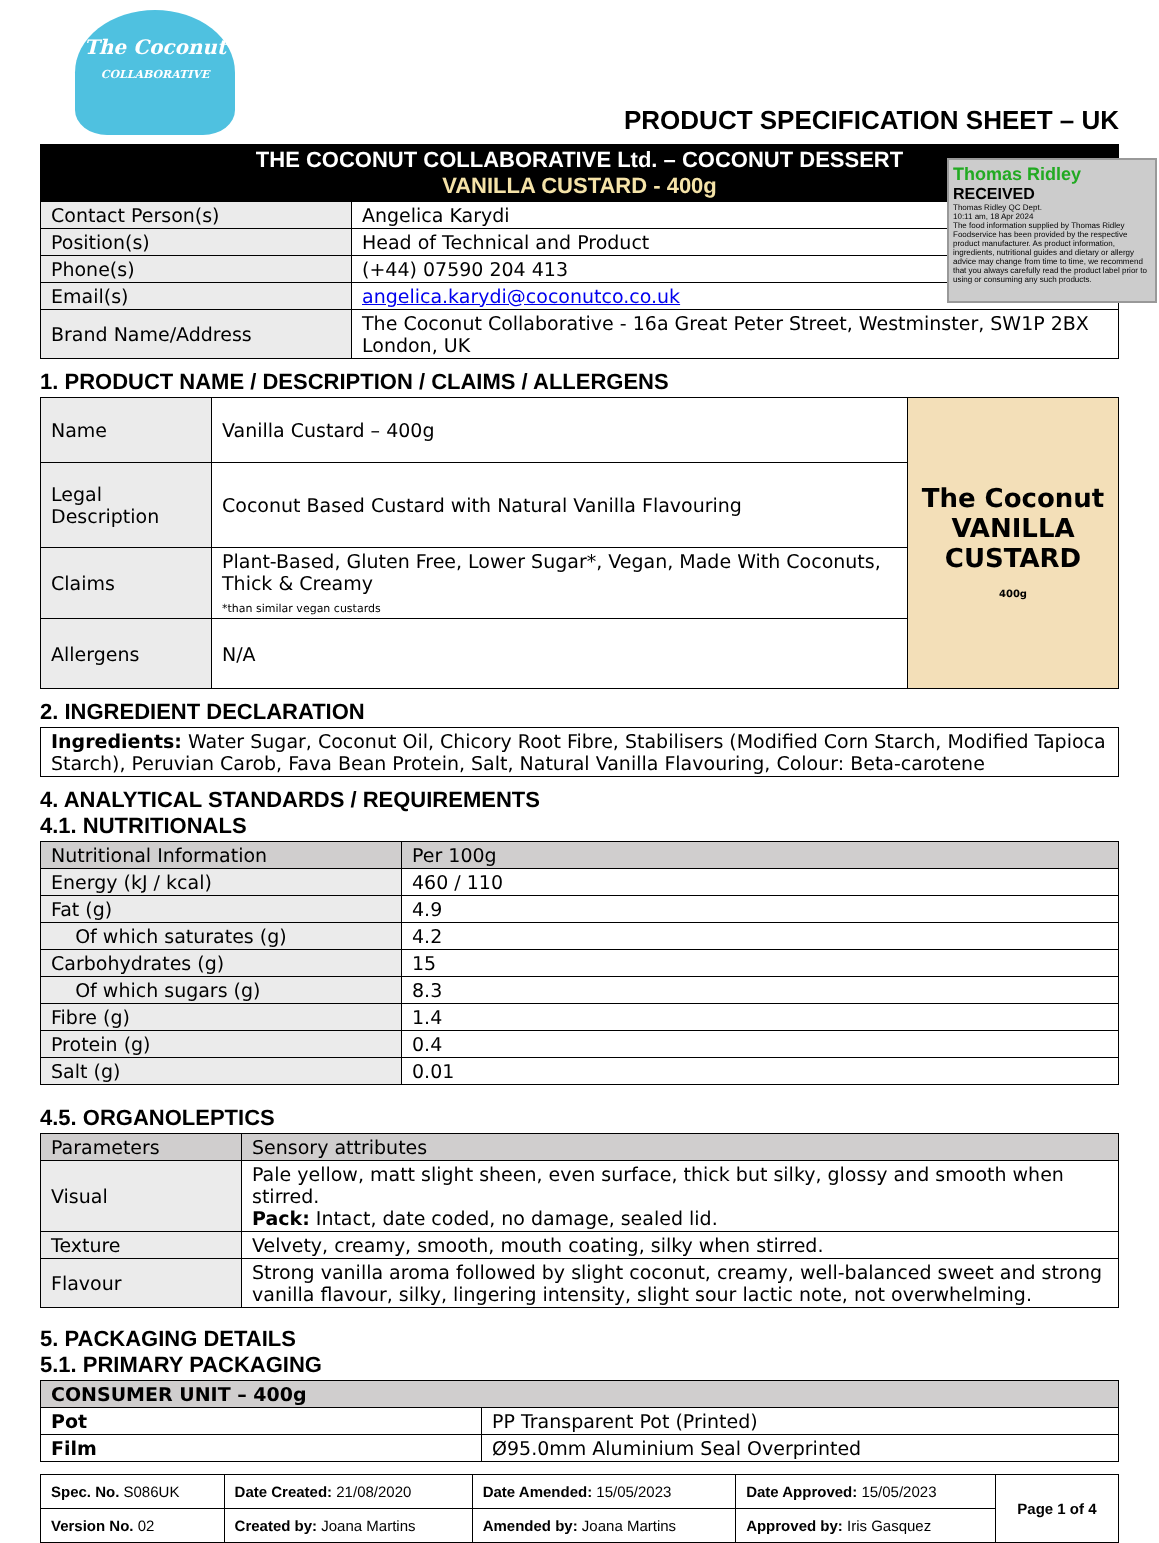The Coconut
COLLABORATIVE
PRODUCT SPECIFICATION SHEET – UK
Thomas Ridley RECEIVED
Thomas Ridley QC Dept.
10:11 am, 18 Apr 2024
The food information supplied by Thomas Ridley Foodservice has been provided by the respective product manufacturer. As product information, ingredients, nutritional guides and dietary or allergy advice may change from time to time, we recommend that you always carefully read the product label prior to using or consuming any such products.
| THE COCONUT COLLABORATIVE Ltd. – COCONUT DESSERT VANILLA CUSTARD - 400g | |
| --- | --- |
| Contact Person(s) | Angelica Karydi |
| Position(s) | Head of Technical and Product |
| Phone(s) | (+44) 07590 204 413 |
| Email(s) | angelica.karydi@coconutco.co.uk |
| Brand Name/Address | The Coconut Collaborative - 16a Great Peter Street, Westminster, SW1P 2BX London, UK |
1. PRODUCT NAME / DESCRIPTION / CLAIMS / ALLERGENS
| Name | Vanilla Custard – 400g | The Coconut VANILLA CUSTARD 400g |
| Legal Description | Coconut Based Custard with Natural Vanilla Flavouring | |
| Claims | Plant-Based, Gluten Free, Lower Sugar*, Vegan, Made With Coconuts, Thick & Creamy *than similar vegan custards | |
| Allergens | N/A | |
2. INGREDIENT DECLARATION
| Ingredients: Water Sugar, Coconut Oil, Chicory Root Fibre, Stabilisers (Modified Corn Starch, Modified Tapioca Starch), Peruvian Carob, Fava Bean Protein, Salt, Natural Vanilla Flavouring, Colour: Beta-carotene |
4. ANALYTICAL STANDARDS / REQUIREMENTS
4.1. NUTRITIONALS
| Nutritional Information | Per 100g |
| --- | --- |
| Energy (kJ / kcal) | 460 / 110 |
| Fat (g) | 4.9 |
| Of which saturates (g) | 4.2 |
| Carbohydrates (g) | 15 |
| Of which sugars (g) | 8.3 |
| Fibre (g) | 1.4 |
| Protein (g) | 0.4 |
| Salt (g) | 0.01 |
4.5. ORGANOLEPTICS
| Parameters | Sensory attributes |
| --- | --- |
| Visual | Pale yellow, matt slight sheen, even surface, thick but silky, glossy and smooth when stirred. Pack: Intact, date coded, no damage, sealed lid. |
| Texture | Velvety, creamy, smooth, mouth coating, silky when stirred. |
| Flavour | Strong vanilla aroma followed by slight coconut, creamy, well-balanced sweet and strong vanilla flavour, silky, lingering intensity, slight sour lactic note, not overwhelming. |
5. PACKAGING DETAILS
5.1. PRIMARY PACKAGING
| CONSUMER UNIT – 400g | |
| --- | --- |
| Pot | PP Transparent Pot (Printed) |
| Film | Ø95.0mm Aluminium Seal Overprinted |
| Spec. No. S086UK | Date Created: 21/08/2020 | Date Amended: 15/05/2023 | Date Approved: 15/05/2023 | Page 1 of 4 |
| Version No. 02 | Created by: Joana Martins | Amended by: Joana Martins | Approved by: Iris Gasquez | |